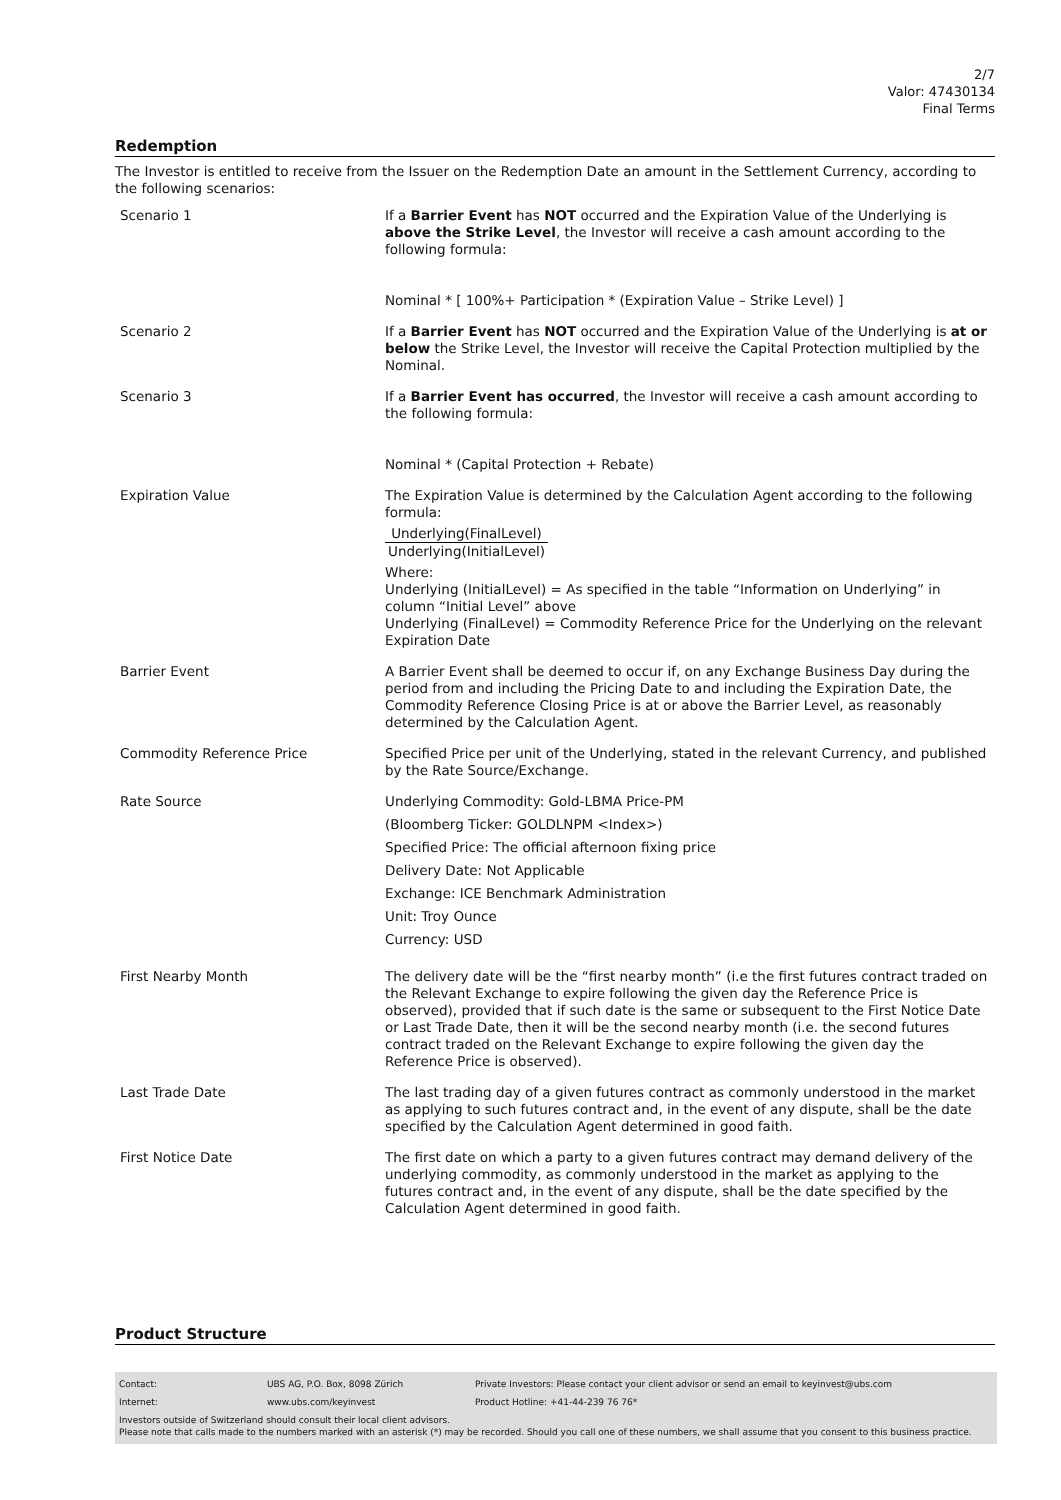2/7
Valor: 47430134
Final Terms
Redemption
The Investor is entitled to receive from the Issuer on the Redemption Date an amount in the Settlement Currency, according to the following scenarios:
| Scenario 1 | If a Barrier Event has NOT occurred and the Expiration Value of the Underlying is above the Strike Level , the Investor will receive a cash amount according to the following formula: Nominal * [ 100%+ Participation * (Expiration Value – Strike Level) ] |
| Scenario 2 | If a Barrier Event has NOT occurred and the Expiration Value of the Underlying is at or below the Strike Level, the Investor will receive the Capital Protection multiplied by the Nominal. |
| Scenario 3 | If a Barrier Event has occurred , the Investor will receive a cash amount according to the following formula: Nominal * (Capital Protection + Rebate) |
| Expiration Value | The Expiration Value is determined by the Calculation Agent according to the following formula: Underlying(FinalLevel) Underlying(InitialLevel) Where: Underlying (InitialLevel) = As specified in the table “Information on Underlying” in column “Initial Level” above Underlying (FinalLevel) = Commodity Reference Price for the Underlying on the relevant Expiration Date |
| Barrier Event | A Barrier Event shall be deemed to occur if, on any Exchange Business Day during the period from and including the Pricing Date to and including the Expiration Date, the Commodity Reference Closing Price is at or above the Barrier Level, as reasonably determined by the Calculation Agent. |
| Commodity Reference Price | Specified Price per unit of the Underlying, stated in the relevant Currency, and published by the Rate Source/Exchange. |
| Rate Source | Underlying Commodity: Gold-LBMA Price-PM (Bloomberg Ticker: GOLDLNPM <Index>) Specified Price: The official afternoon fixing price Delivery Date: Not Applicable Exchange: ICE Benchmark Administration Unit: Troy Ounce Currency: USD |
| First Nearby Month | The delivery date will be the “first nearby month” (i.e the first futures contract traded on the Relevant Exchange to expire following the given day the Reference Price is observed), provided that if such date is the same or subsequent to the First Notice Date or Last Trade Date, then it will be the second nearby month (i.e. the second futures contract traded on the Relevant Exchange to expire following the given day the Reference Price is observed). |
| Last Trade Date | The last trading day of a given futures contract as commonly understood in the market as applying to such futures contract and, in the event of any dispute, shall be the date specified by the Calculation Agent determined in good faith. |
| First Notice Date | The first date on which a party to a given futures contract may demand delivery of the underlying commodity, as commonly understood in the market as applying to the futures contract and, in the event of any dispute, shall be the date specified by the Calculation Agent determined in good faith. |
Product Structure
| Contact: | UBS AG, P.O. Box, 8098 Zürich | Private Investors: Please contact your client advisor or send an email to keyinvest@ubs.com |
| Internet: | www.ubs.com/keyinvest | Product Hotline: +41-44-239 76 76* |
Investors outside of Switzerland should consult their local client advisors.
Please note that calls made to the numbers marked with an asterisk (*) may be recorded. Should you call one of these numbers, we shall assume that you consent to this business practice.